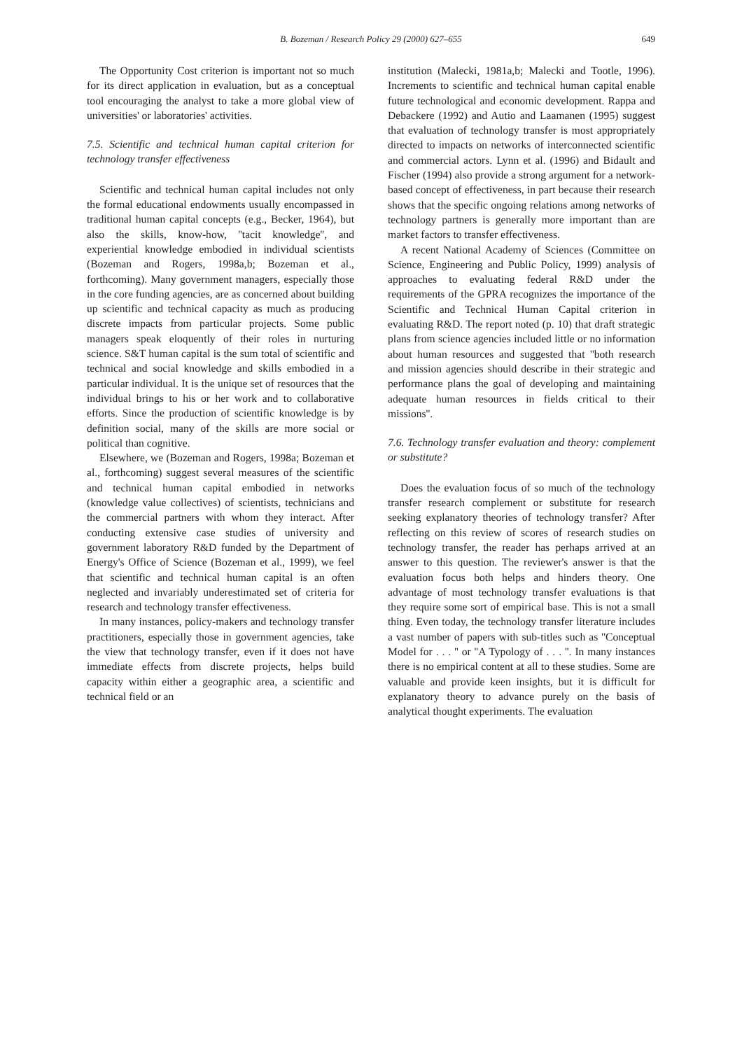B. Bozeman / Research Policy 29 (2000) 627–655
649
The Opportunity Cost criterion is important not so much for its direct application in evaluation, but as a conceptual tool encouraging the analyst to take a more global view of universities' or laboratories' activities.
7.5. Scientific and technical human capital criterion for technology transfer effectiveness
Scientific and technical human capital includes not only the formal educational endowments usually encompassed in traditional human capital concepts (e.g., Becker, 1964), but also the skills, know-how, ''tacit knowledge'', and experiential knowledge embodied in individual scientists (Bozeman and Rogers, 1998a,b; Bozeman et al., forthcoming). Many government managers, especially those in the core funding agencies, are as concerned about building up scientific and technical capacity as much as producing discrete impacts from particular projects. Some public managers speak eloquently of their roles in nurturing science. S&T human capital is the sum total of scientific and technical and social knowledge and skills embodied in a particular individual. It is the unique set of resources that the individual brings to his or her work and to collaborative efforts. Since the production of scientific knowledge is by definition social, many of the skills are more social or political than cognitive.
Elsewhere, we (Bozeman and Rogers, 1998a; Bozeman et al., forthcoming) suggest several measures of the scientific and technical human capital embodied in networks (knowledge value collectives) of scientists, technicians and the commercial partners with whom they interact. After conducting extensive case studies of university and government laboratory R&D funded by the Department of Energy's Office of Science (Bozeman et al., 1999), we feel that scientific and technical human capital is an often neglected and invariably underestimated set of criteria for research and technology transfer effectiveness.
In many instances, policy-makers and technology transfer practitioners, especially those in government agencies, take the view that technology transfer, even if it does not have immediate effects from discrete projects, helps build capacity within either a geographic area, a scientific and technical field or an
institution (Malecki, 1981a,b; Malecki and Tootle, 1996). Increments to scientific and technical human capital enable future technological and economic development. Rappa and Debackere (1992) and Autio and Laamanen (1995) suggest that evaluation of technology transfer is most appropriately directed to impacts on networks of interconnected scientific and commercial actors. Lynn et al. (1996) and Bidault and Fischer (1994) also provide a strong argument for a network-based concept of effectiveness, in part because their research shows that the specific ongoing relations among networks of technology partners is generally more important than are market factors to transfer effectiveness.
A recent National Academy of Sciences (Committee on Science, Engineering and Public Policy, 1999) analysis of approaches to evaluating federal R&D under the requirements of the GPRA recognizes the importance of the Scientific and Technical Human Capital criterion in evaluating R&D. The report noted (p. 10) that draft strategic plans from science agencies included little or no information about human resources and suggested that ''both research and mission agencies should describe in their strategic and performance plans the goal of developing and maintaining adequate human resources in fields critical to their missions''.
7.6. Technology transfer evaluation and theory: complement or substitute?
Does the evaluation focus of so much of the technology transfer research complement or substitute for research seeking explanatory theories of technology transfer? After reflecting on this review of scores of research studies on technology transfer, the reader has perhaps arrived at an answer to this question. The reviewer's answer is that the evaluation focus both helps and hinders theory. One advantage of most technology transfer evaluations is that they require some sort of empirical base. This is not a small thing. Even today, the technology transfer literature includes a vast number of papers with sub-titles such as ''Conceptual Model for . . . '' or ''A Typology of . . . ''. In many instances there is no empirical content at all to these studies. Some are valuable and provide keen insights, but it is difficult for explanatory theory to advance purely on the basis of analytical thought experiments. The evaluation